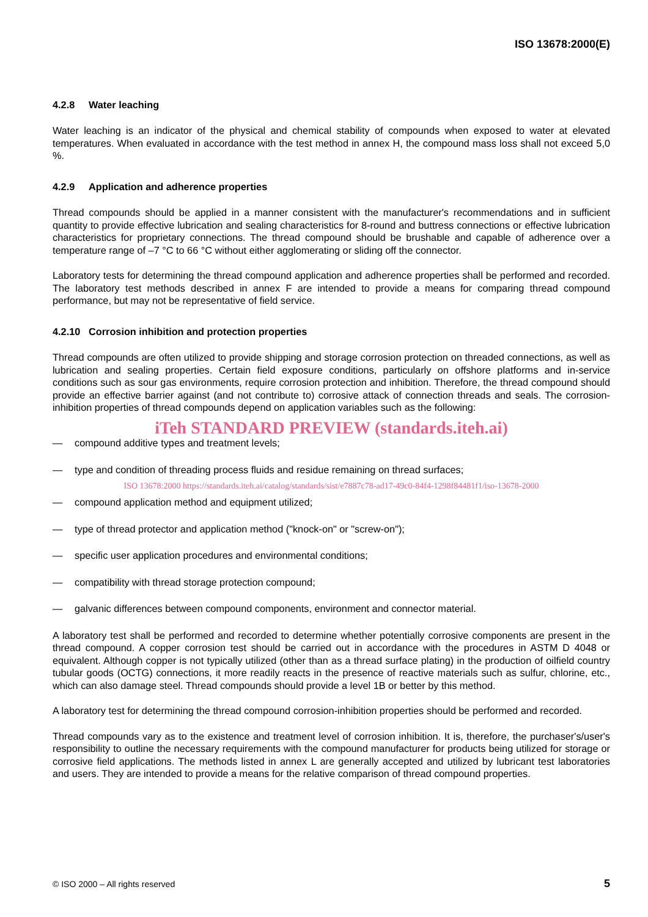ISO 13678:2000(E)
4.2.8 Water leaching
Water leaching is an indicator of the physical and chemical stability of compounds when exposed to water at elevated temperatures. When evaluated in accordance with the test method in annex H, the compound mass loss shall not exceed 5,0 %.
4.2.9 Application and adherence properties
Thread compounds should be applied in a manner consistent with the manufacturer's recommendations and in sufficient quantity to provide effective lubrication and sealing characteristics for 8-round and buttress connections or effective lubrication characteristics for proprietary connections. The thread compound should be brushable and capable of adherence over a temperature range of –7 °C to 66 °C without either agglomerating or sliding off the connector.
Laboratory tests for determining the thread compound application and adherence properties shall be performed and recorded. The laboratory test methods described in annex F are intended to provide a means for comparing thread compound performance, but may not be representative of field service.
4.2.10 Corrosion inhibition and protection properties
Thread compounds are often utilized to provide shipping and storage corrosion protection on threaded connections, as well as lubrication and sealing properties. Certain field exposure conditions, particularly on offshore platforms and in-service conditions such as sour gas environments, require corrosion protection and inhibition. Therefore, the thread compound should provide an effective barrier against (and not contribute to) corrosive attack of connection threads and seals. The corrosion-inhibition properties of thread compounds depend on application variables such as the following:
iTeh STANDARD PREVIEW (standards.iteh.ai)
— compound additive types and treatment levels;
— type and condition of threading process fluids and residue remaining on thread surfaces;
ISO 13678:2000 https://standards.iteh.ai/catalog/standards/sist/e7887c78-ad17-49c0-84f4-1298f84481f1/iso-13678-2000
— compound application method and equipment utilized;
— type of thread protector and application method ("knock-on" or "screw-on");
— specific user application procedures and environmental conditions;
— compatibility with thread storage protection compound;
— galvanic differences between compound components, environment and connector material.
A laboratory test shall be performed and recorded to determine whether potentially corrosive components are present in the thread compound. A copper corrosion test should be carried out in accordance with the procedures in ASTM D 4048 or equivalent. Although copper is not typically utilized (other than as a thread surface plating) in the production of oilfield country tubular goods (OCTG) connections, it more readily reacts in the presence of reactive materials such as sulfur, chlorine, etc., which can also damage steel. Thread compounds should provide a level 1B or better by this method.
A laboratory test for determining the thread compound corrosion-inhibition properties should be performed and recorded.
Thread compounds vary as to the existence and treatment level of corrosion inhibition. It is, therefore, the purchaser's/user's responsibility to outline the necessary requirements with the compound manufacturer for products being utilized for storage or corrosive field applications. The methods listed in annex L are generally accepted and utilized by lubricant test laboratories and users. They are intended to provide a means for the relative comparison of thread compound properties.
© ISO 2000 – All rights reserved 5